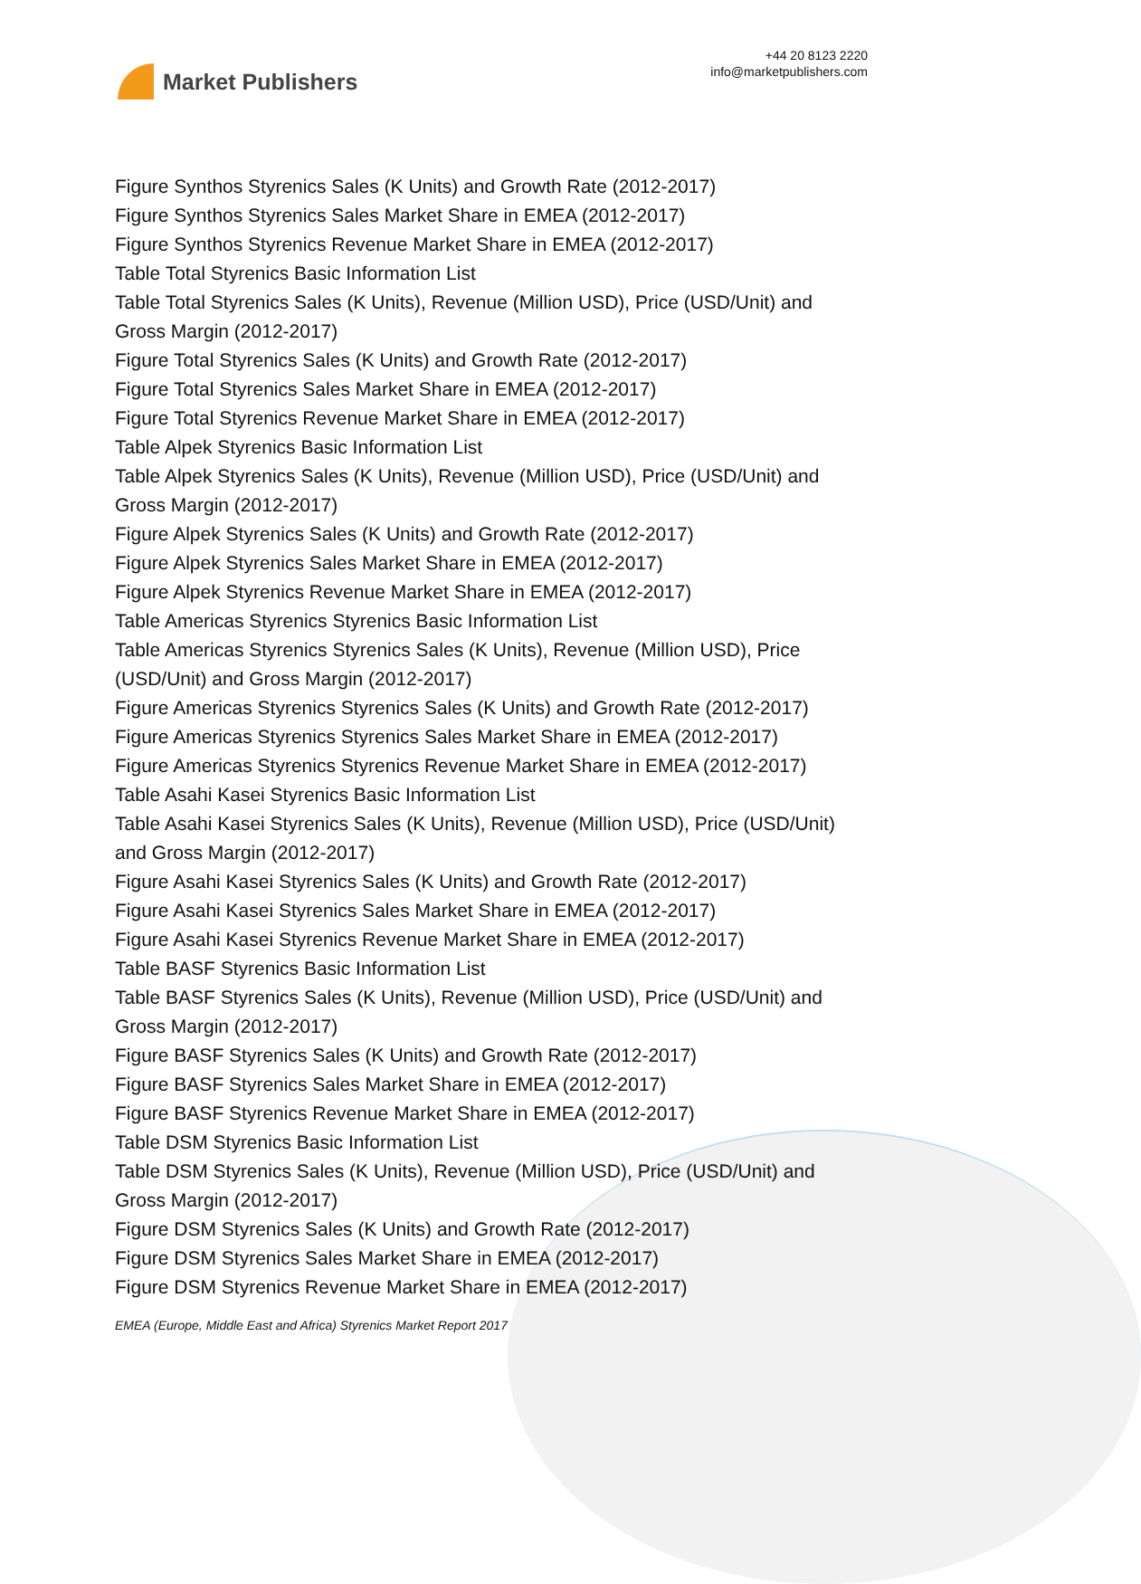Market Publishers
+44 20 8123 2220
info@marketpublishers.com
Figure Synthos Styrenics Sales (K Units) and Growth Rate (2012-2017)
Figure Synthos Styrenics Sales Market Share in EMEA (2012-2017)
Figure Synthos Styrenics Revenue Market Share in EMEA (2012-2017)
Table Total Styrenics Basic Information List
Table Total Styrenics Sales (K Units), Revenue (Million USD), Price (USD/Unit) and Gross Margin (2012-2017)
Figure Total Styrenics Sales (K Units) and Growth Rate (2012-2017)
Figure Total Styrenics Sales Market Share in EMEA (2012-2017)
Figure Total Styrenics Revenue Market Share in EMEA (2012-2017)
Table Alpek Styrenics Basic Information List
Table Alpek Styrenics Sales (K Units), Revenue (Million USD), Price (USD/Unit) and Gross Margin (2012-2017)
Figure Alpek Styrenics Sales (K Units) and Growth Rate (2012-2017)
Figure Alpek Styrenics Sales Market Share in EMEA (2012-2017)
Figure Alpek Styrenics Revenue Market Share in EMEA (2012-2017)
Table Americas Styrenics Styrenics Basic Information List
Table Americas Styrenics Styrenics Sales (K Units), Revenue (Million USD), Price (USD/Unit) and Gross Margin (2012-2017)
Figure Americas Styrenics Styrenics Sales (K Units) and Growth Rate (2012-2017)
Figure Americas Styrenics Styrenics Sales Market Share in EMEA (2012-2017)
Figure Americas Styrenics Styrenics Revenue Market Share in EMEA (2012-2017)
Table Asahi Kasei Styrenics Basic Information List
Table Asahi Kasei Styrenics Sales (K Units), Revenue (Million USD), Price (USD/Unit) and Gross Margin (2012-2017)
Figure Asahi Kasei Styrenics Sales (K Units) and Growth Rate (2012-2017)
Figure Asahi Kasei Styrenics Sales Market Share in EMEA (2012-2017)
Figure Asahi Kasei Styrenics Revenue Market Share in EMEA (2012-2017)
Table BASF Styrenics Basic Information List
Table BASF Styrenics Sales (K Units), Revenue (Million USD), Price (USD/Unit) and Gross Margin (2012-2017)
Figure BASF Styrenics Sales (K Units) and Growth Rate (2012-2017)
Figure BASF Styrenics Sales Market Share in EMEA (2012-2017)
Figure BASF Styrenics Revenue Market Share in EMEA (2012-2017)
Table DSM Styrenics Basic Information List
Table DSM Styrenics Sales (K Units), Revenue (Million USD), Price (USD/Unit) and Gross Margin (2012-2017)
Figure DSM Styrenics Sales (K Units) and Growth Rate (2012-2017)
Figure DSM Styrenics Sales Market Share in EMEA (2012-2017)
Figure DSM Styrenics Revenue Market Share in EMEA (2012-2017)
EMEA (Europe, Middle East and Africa) Styrenics Market Report 2017